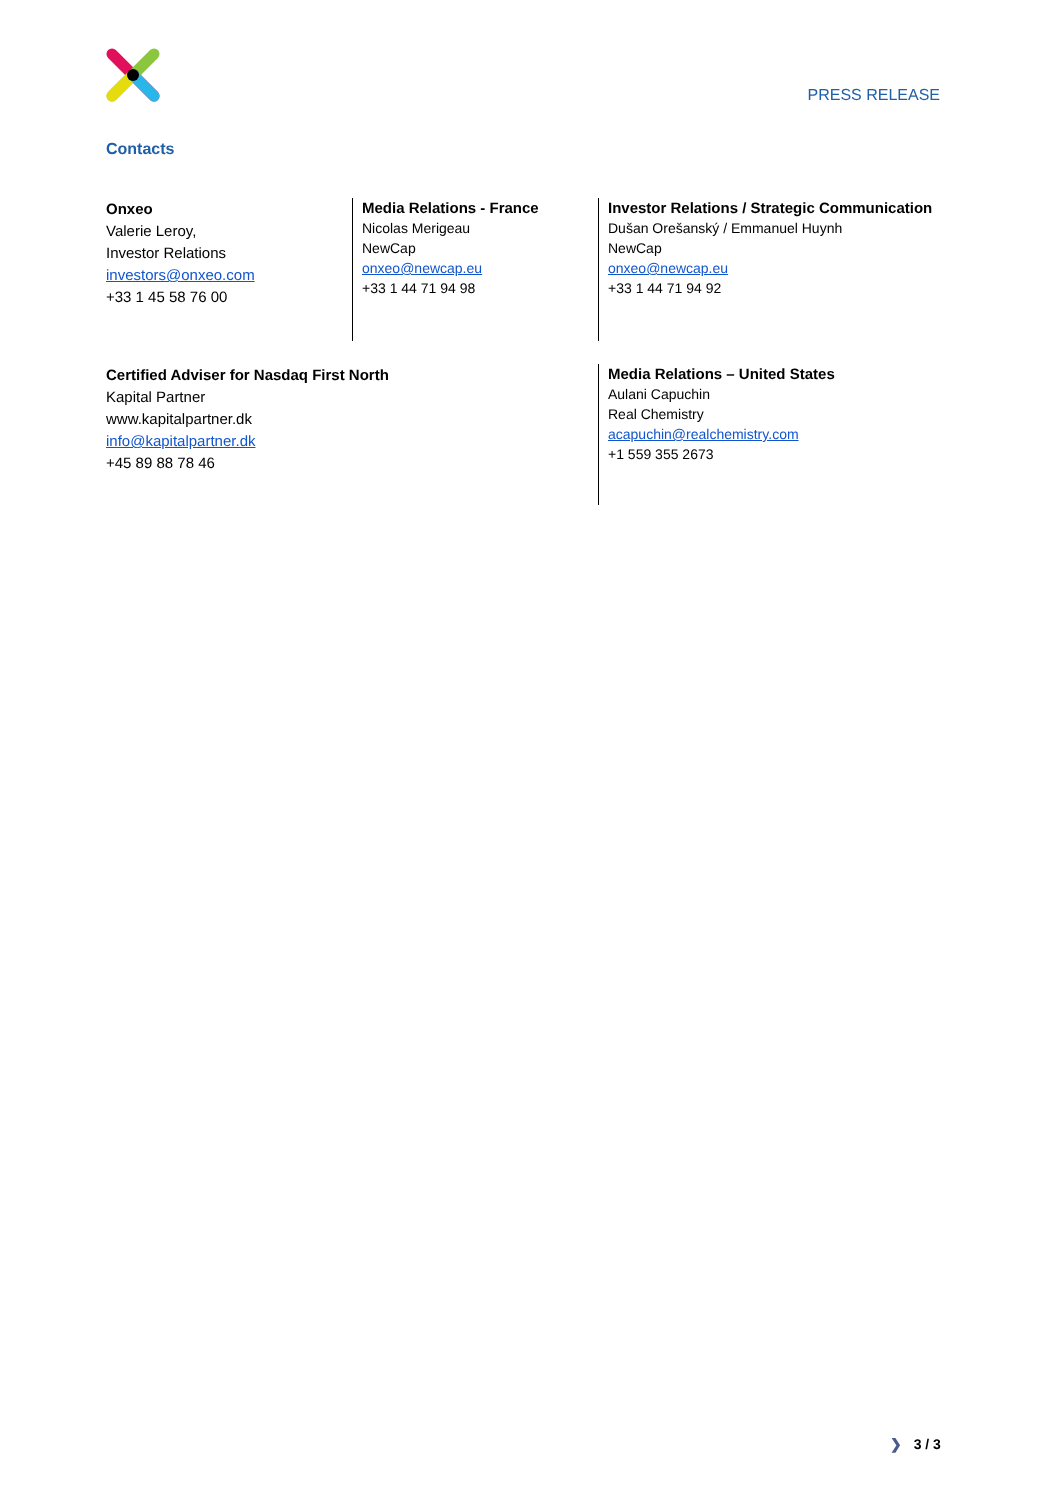PRESS RELEASE
Contacts
Onxeo
Valerie Leroy,
Investor Relations
investors@onxeo.com
+33 1 45 58 76 00
Media Relations - France
Nicolas Merigeau
NewCap
onxeo@newcap.eu
+33 1 44 71 94 98
Investor Relations / Strategic Communication
Dušan Orešanský / Emmanuel Huynh
NewCap
onxeo@newcap.eu
+33 1 44 71 94 92
Certified Adviser for Nasdaq First North
Kapital Partner
www.kapitalpartner.dk
info@kapitalpartner.dk
+45 89 88 78 46
Media Relations – United States
Aulani Capuchin
Real Chemistry
acapuchin@realchemistry.com
+1 559 355 2673
❯ 3 / 3